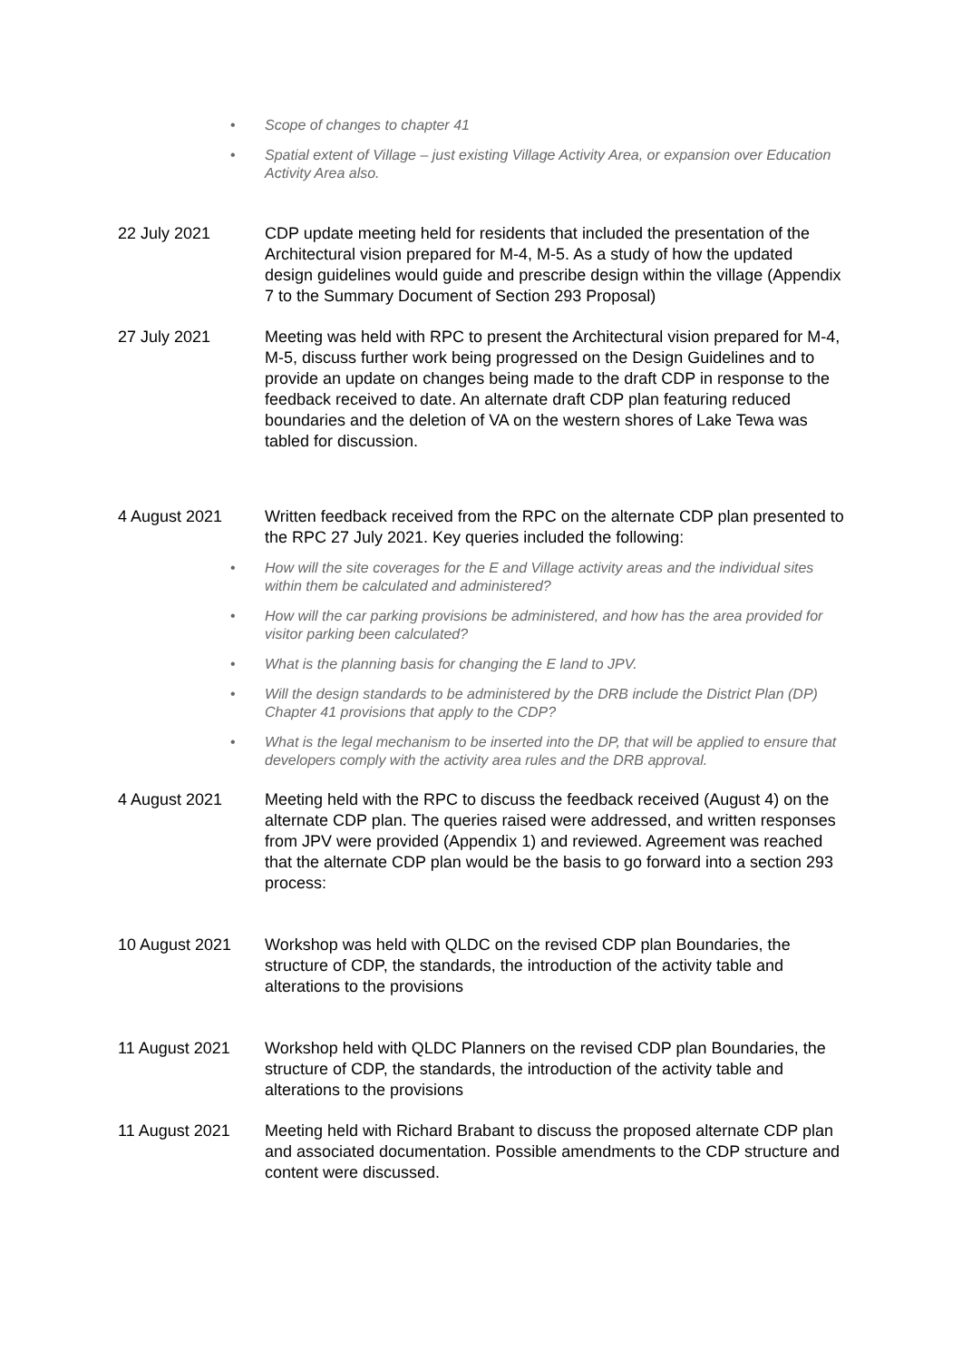• Scope of changes to chapter 41
• Spatial extent of Village – just existing Village Activity Area, or expansion over Education Activity Area also.
22 July 2021 CDP update meeting held for residents that included the presentation of the Architectural vision prepared for M-4, M-5. As a study of how the updated design guidelines would guide and prescribe design within the village (Appendix 7 to the Summary Document of Section 293 Proposal)
27 July 2021 Meeting was held with RPC to present the Architectural vision prepared for M-4, M-5, discuss further work being progressed on the Design Guidelines and to provide an update on changes being made to the draft CDP in response to the feedback received to date. An alternate draft CDP plan featuring reduced boundaries and the deletion of VA on the western shores of Lake Tewa was tabled for discussion.
4 August 2021 Written feedback received from the RPC on the alternate CDP plan presented to the RPC 27 July 2021. Key queries included the following:
• How will the site coverages for the E and Village activity areas and the individual sites within them be calculated and administered?
• How will the car parking provisions be administered, and how has the area provided for visitor parking been calculated?
• What is the planning basis for changing the E land to JPV.
• Will the design standards to be administered by the DRB include the District Plan (DP) Chapter 41 provisions that apply to the CDP?
• What is the legal mechanism to be inserted into the DP, that will be applied to ensure that developers comply with the activity area rules and the DRB approval.
4 August 2021 Meeting held with the RPC to discuss the feedback received (August 4) on the alternate CDP plan. The queries raised were addressed, and written responses from JPV were provided (Appendix 1) and reviewed. Agreement was reached that the alternate CDP plan would be the basis to go forward into a section 293 process:
10 August 2021 Workshop was held with QLDC on the revised CDP plan Boundaries, the structure of CDP, the standards, the introduction of the activity table and alterations to the provisions
11 August 2021 Workshop held with QLDC Planners on the revised CDP plan Boundaries, the structure of CDP, the standards, the introduction of the activity table and alterations to the provisions
11 August 2021 Meeting held with Richard Brabant to discuss the proposed alternate CDP plan and associated documentation. Possible amendments to the CDP structure and content were discussed.